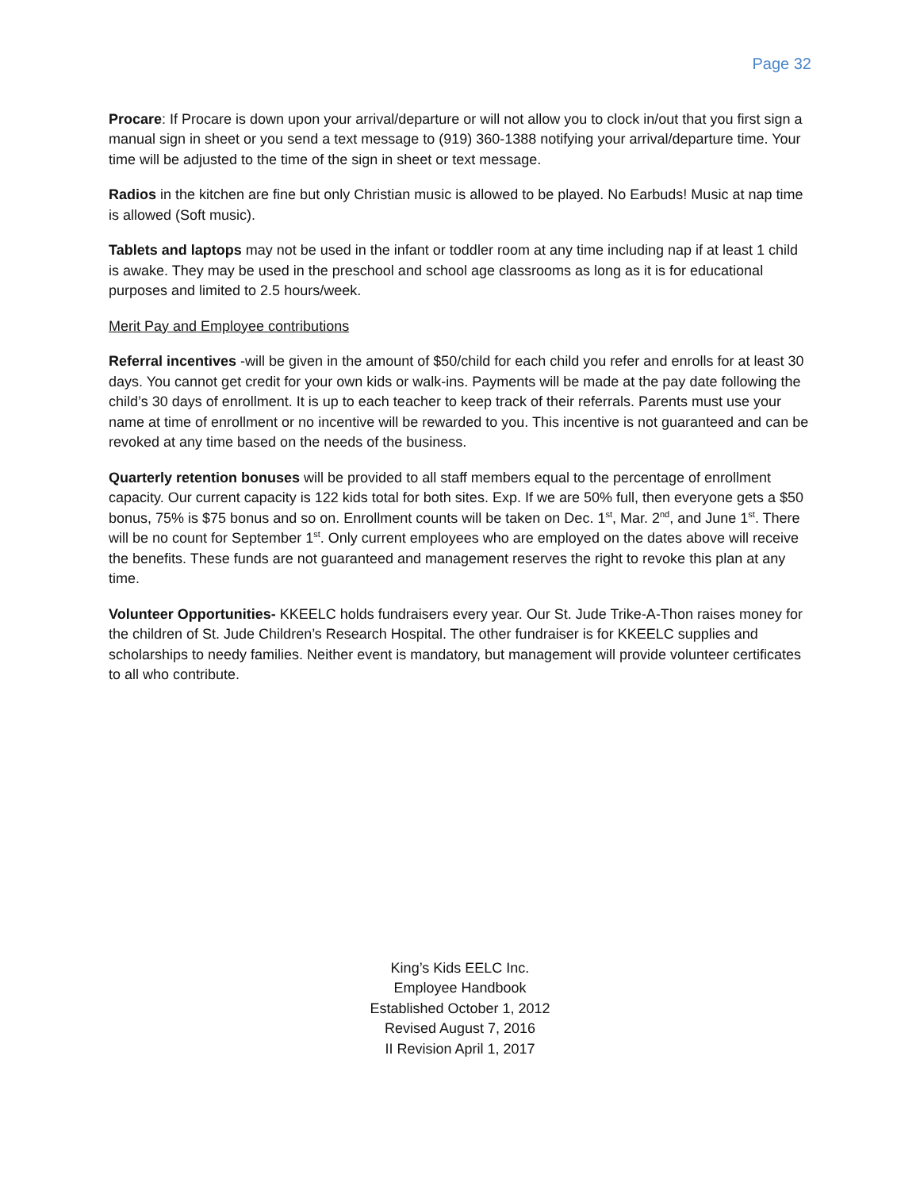Page 32
Procare: If Procare is down upon your arrival/departure or will not allow you to clock in/out that you first sign a manual sign in sheet or you send a text message to (919) 360-1388 notifying your arrival/departure time. Your time will be adjusted to the time of the sign in sheet or text message.
Radios in the kitchen are fine but only Christian music is allowed to be played. No Earbuds! Music at nap time is allowed (Soft music).
Tablets and laptops may not be used in the infant or toddler room at any time including nap if at least 1 child is awake. They may be used in the preschool and school age classrooms as long as it is for educational purposes and limited to 2.5 hours/week.
Merit Pay and Employee contributions
Referral incentives -will be given in the amount of $50/child for each child you refer and enrolls for at least 30 days. You cannot get credit for your own kids or walk-ins. Payments will be made at the pay date following the child’s 30 days of enrollment. It is up to each teacher to keep track of their referrals. Parents must use your name at time of enrollment or no incentive will be rewarded to you. This incentive is not guaranteed and can be revoked at any time based on the needs of the business.
Quarterly retention bonuses will be provided to all staff members equal to the percentage of enrollment capacity. Our current capacity is 122 kids total for both sites. Exp. If we are 50% full, then everyone gets a $50 bonus, 75% is $75 bonus and so on. Enrollment counts will be taken on Dec. 1<sup>st</sup>, Mar. 2<sup>nd</sup>, and June 1<sup>st</sup>. There will be no count for September 1<sup>st</sup>. Only current employees who are employed on the dates above will receive the benefits. These funds are not guaranteed and management reserves the right to revoke this plan at any time.
Volunteer Opportunities- KKEELC holds fundraisers every year. Our St. Jude Trike-A-Thon raises money for the children of St. Jude Children’s Research Hospital. The other fundraiser is for KKEELC supplies and scholarships to needy families. Neither event is mandatory, but management will provide volunteer certificates to all who contribute.
King’s Kids EELC Inc.
Employee Handbook
Established October 1, 2012
Revised August 7, 2016
II Revision April 1, 2017